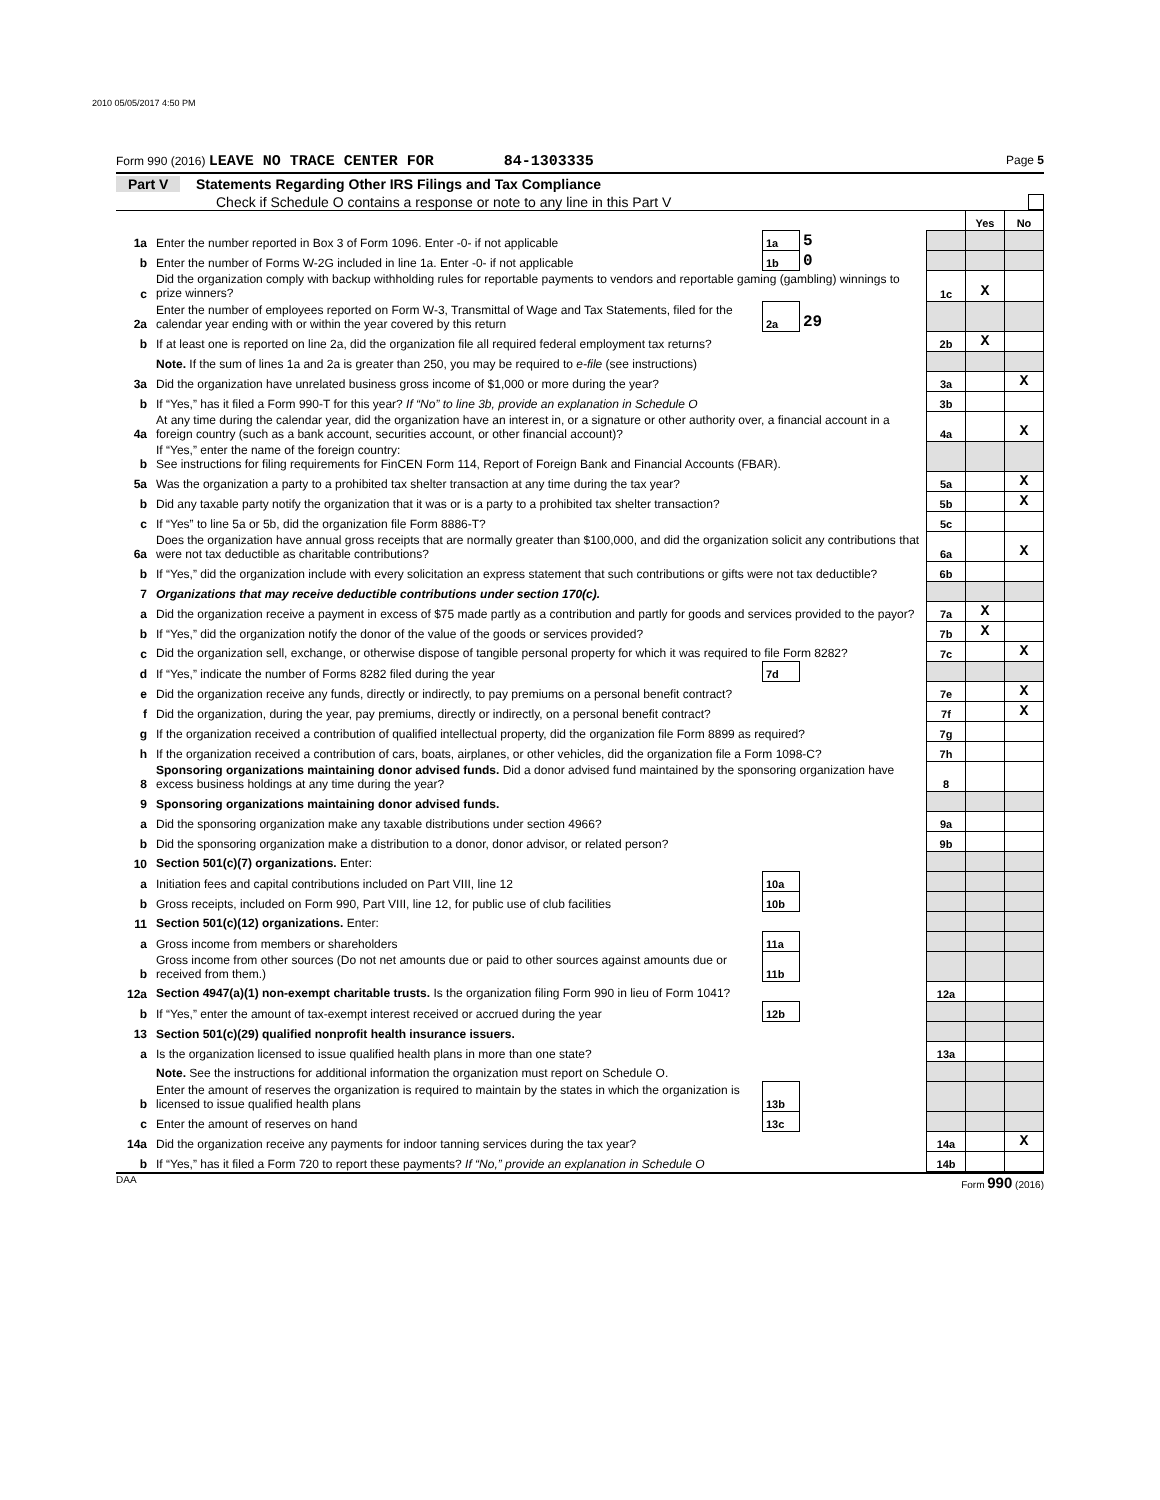2010 05/05/2017 4:50 PM
Form 990 (2016) LEAVE NO TRACE CENTER FOR 84-1303335 Page 5
Part V Statements Regarding Other IRS Filings and Tax Compliance
Check if Schedule O contains a response or note to any line in this Part V
| | | | | | Yes | No |
| 1a | Enter the number reported in Box 3 of Form 1096. Enter -0- if not applicable | 1a | 5 | | | |
| b | Enter the number of Forms W-2G included in line 1a. Enter -0- if not applicable | 1b | 0 | | | |
| c | Did the organization comply with backup withholding rules for reportable payments to vendors and reportable gaming (gambling) winnings to prize winners? | | | 1c | X | |
| 2a | Enter the number of employees reported on Form W-3, Transmittal of Wage and Tax Statements, filed for the calendar year ending with or within the year covered by this return | 2a | 29 | | | |
| b | If at least one is reported on line 2a, did the organization file all required federal employment tax returns? | | | 2b | X | |
| | Note. If the sum of lines 1a and 2a is greater than 250, you may be required to e-file (see instructions) | | | | | |
| 3a | Did the organization have unrelated business gross income of $1,000 or more during the year? | | | 3a | | X |
| b | If “Yes,” has it filed a Form 990-T for this year? If “No” to line 3b, provide an explanation in Schedule O | | | 3b | | |
| 4a | At any time during the calendar year, did the organization have an interest in, or a signature or other authority over, a financial account in a foreign country (such as a bank account, securities account, or other financial account)? | | | 4a | | X |
| b | If “Yes,” enter the name of the foreign country: See instructions for filing requirements for FinCEN Form 114, Report of Foreign Bank and Financial Accounts (FBAR). | | | | | |
| 5a | Was the organization a party to a prohibited tax shelter transaction at any time during the tax year? | | | 5a | | X |
| b | Did any taxable party notify the organization that it was or is a party to a prohibited tax shelter transaction? | | | 5b | | X |
| c | If “Yes” to line 5a or 5b, did the organization file Form 8886-T? | | | 5c | | |
| 6a | Does the organization have annual gross receipts that are normally greater than $100,000, and did the organization solicit any contributions that were not tax deductible as charitable contributions? | | | 6a | | X |
| b | If “Yes,” did the organization include with every solicitation an express statement that such contributions or gifts were not tax deductible? | | | 6b | | |
| 7 | Organizations that may receive deductible contributions under section 170(c). | | | | | |
| a | Did the organization receive a payment in excess of $75 made partly as a contribution and partly for goods and services provided to the payor? | | | 7a | X | |
| b | If “Yes,” did the organization notify the donor of the value of the goods or services provided? | | | 7b | X | |
| c | Did the organization sell, exchange, or otherwise dispose of tangible personal property for which it was required to file Form 8282? | | | 7c | | X |
| d | If “Yes,” indicate the number of Forms 8282 filed during the year | 7d | | | | |
| e | Did the organization receive any funds, directly or indirectly, to pay premiums on a personal benefit contract? | | | 7e | | X |
| f | Did the organization, during the year, pay premiums, directly or indirectly, on a personal benefit contract? | | | 7f | | X |
| g | If the organization received a contribution of qualified intellectual property, did the organization file Form 8899 as required? | | | 7g | | |
| h | If the organization received a contribution of cars, boats, airplanes, or other vehicles, did the organization file a Form 1098-C? | | | 7h | | |
| 8 | Sponsoring organizations maintaining donor advised funds. Did a donor advised fund maintained by the sponsoring organization have excess business holdings at any time during the year? | | | 8 | | |
| 9 | Sponsoring organizations maintaining donor advised funds. | | | | | |
| a | Did the sponsoring organization make any taxable distributions under section 4966? | | | 9a | | |
| b | Did the sponsoring organization make a distribution to a donor, donor advisor, or related person? | | | 9b | | |
| 10 | Section 501(c)(7) organizations. Enter: | | | | | |
| a | Initiation fees and capital contributions included on Part VIII, line 12 | 10a | | | | |
| b | Gross receipts, included on Form 990, Part VIII, line 12, for public use of club facilities | 10b | | | | |
| 11 | Section 501(c)(12) organizations. Enter: | | | | | |
| a | Gross income from members or shareholders | 11a | | | | |
| b | Gross income from other sources (Do not net amounts due or paid to other sources against amounts due or received from them.) | 11b | | | | |
| 12a | Section 4947(a)(1) non-exempt charitable trusts. Is the organization filing Form 990 in lieu of Form 1041? | | | 12a | | |
| b | If “Yes,” enter the amount of tax-exempt interest received or accrued during the year | 12b | | | | |
| 13 | Section 501(c)(29) qualified nonprofit health insurance issuers. | | | | | |
| a | Is the organization licensed to issue qualified health plans in more than one state? | | | 13a | | |
| | Note. See the instructions for additional information the organization must report on Schedule O. | | | | | |
| b | Enter the amount of reserves the organization is required to maintain by the states in which the organization is licensed to issue qualified health plans | 13b | | | | |
| c | Enter the amount of reserves on hand | 13c | | | | |
| 14a | Did the organization receive any payments for indoor tanning services during the tax year? | | | 14a | | X |
| b | If “Yes,” has it filed a Form 720 to report these payments? If “No,” provide an explanation in Schedule O | | | 14b | | |
DAA Form 990 (2016)